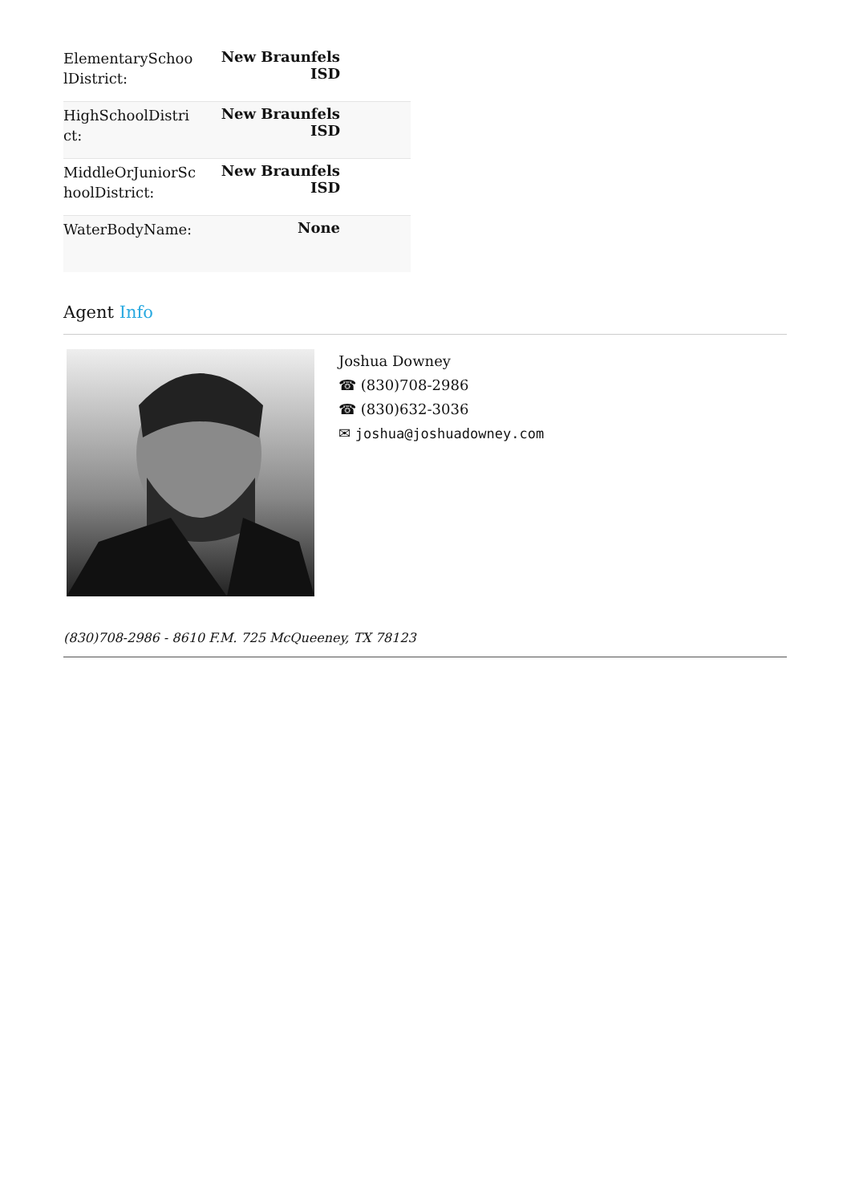| ElementarySchoolDistrict: | New Braunfels ISD |
| HighSchoolDistrict: | New Braunfels ISD |
| MiddleOrJuniorSchoolDistrict: | New Braunfels ISD |
| WaterBodyName: | None |
Agent Info
Joshua Downey
☎ (830)708-2986
☎ (830)632-3036
✉ joshua@joshuadowney.com
(830)708-2986 - 8610 F.M. 725 McQueeney, TX 78123